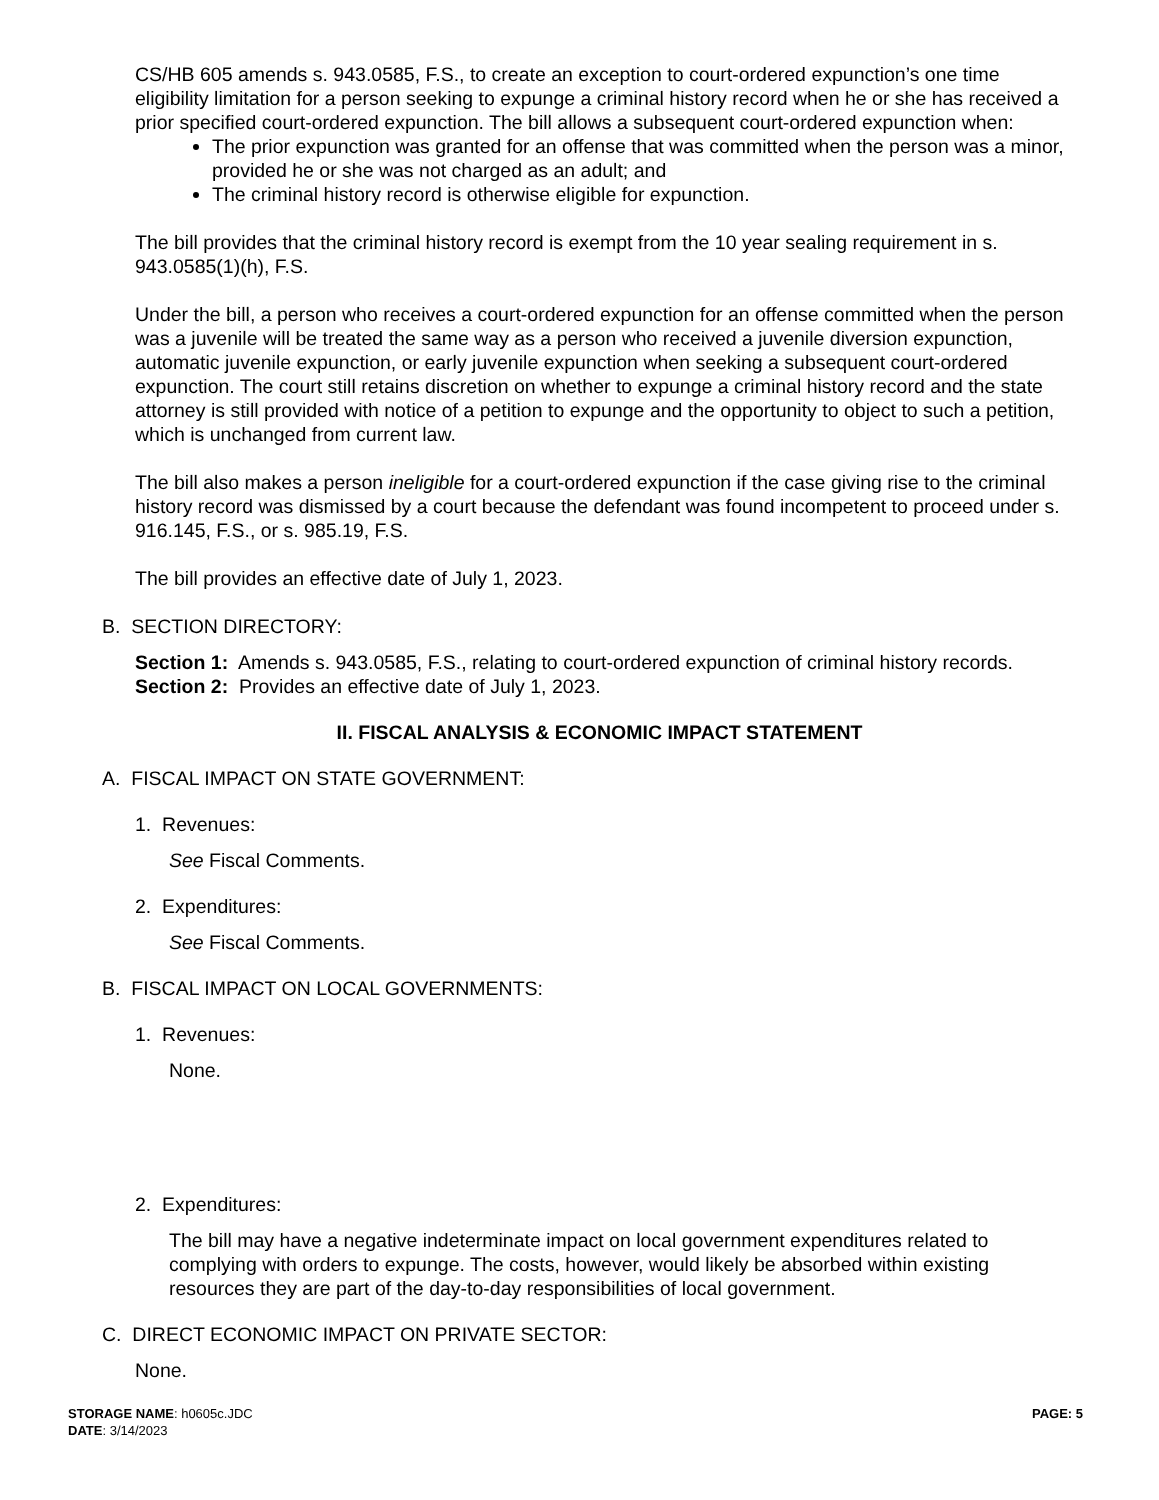CS/HB 605 amends s. 943.0585, F.S., to create an exception to court-ordered expunction’s one time eligibility limitation for a person seeking to expunge a criminal history record when he or she has received a prior specified court-ordered expunction. The bill allows a subsequent court-ordered expunction when:
The prior expunction was granted for an offense that was committed when the person was a minor, provided he or she was not charged as an adult; and
The criminal history record is otherwise eligible for expunction.
The bill provides that the criminal history record is exempt from the 10 year sealing requirement in s. 943.0585(1)(h), F.S.
Under the bill, a person who receives a court-ordered expunction for an offense committed when the person was a juvenile will be treated the same way as a person who received a juvenile diversion expunction, automatic juvenile expunction, or early juvenile expunction when seeking a subsequent court-ordered expunction. The court still retains discretion on whether to expunge a criminal history record and the state attorney is still provided with notice of a petition to expunge and the opportunity to object to such a petition, which is unchanged from current law.
The bill also makes a person ineligible for a court-ordered expunction if the case giving rise to the criminal history record was dismissed by a court because the defendant was found incompetent to proceed under s. 916.145, F.S., or s. 985.19, F.S.
The bill provides an effective date of July 1, 2023.
B. SECTION DIRECTORY:
Section 1: Amends s. 943.0585, F.S., relating to court-ordered expunction of criminal history records.
Section 2: Provides an effective date of July 1, 2023.
II. FISCAL ANALYSIS & ECONOMIC IMPACT STATEMENT
A. FISCAL IMPACT ON STATE GOVERNMENT:
1. Revenues:
See Fiscal Comments.
2. Expenditures:
See Fiscal Comments.
B. FISCAL IMPACT ON LOCAL GOVERNMENTS:
1. Revenues:
None.
2. Expenditures:
The bill may have a negative indeterminate impact on local government expenditures related to complying with orders to expunge. The costs, however, would likely be absorbed within existing resources they are part of the day-to-day responsibilities of local government.
C. DIRECT ECONOMIC IMPACT ON PRIVATE SECTOR:
None.
STORAGE NAME: h0605c.JDC
DATE: 3/14/2023
PAGE: 5